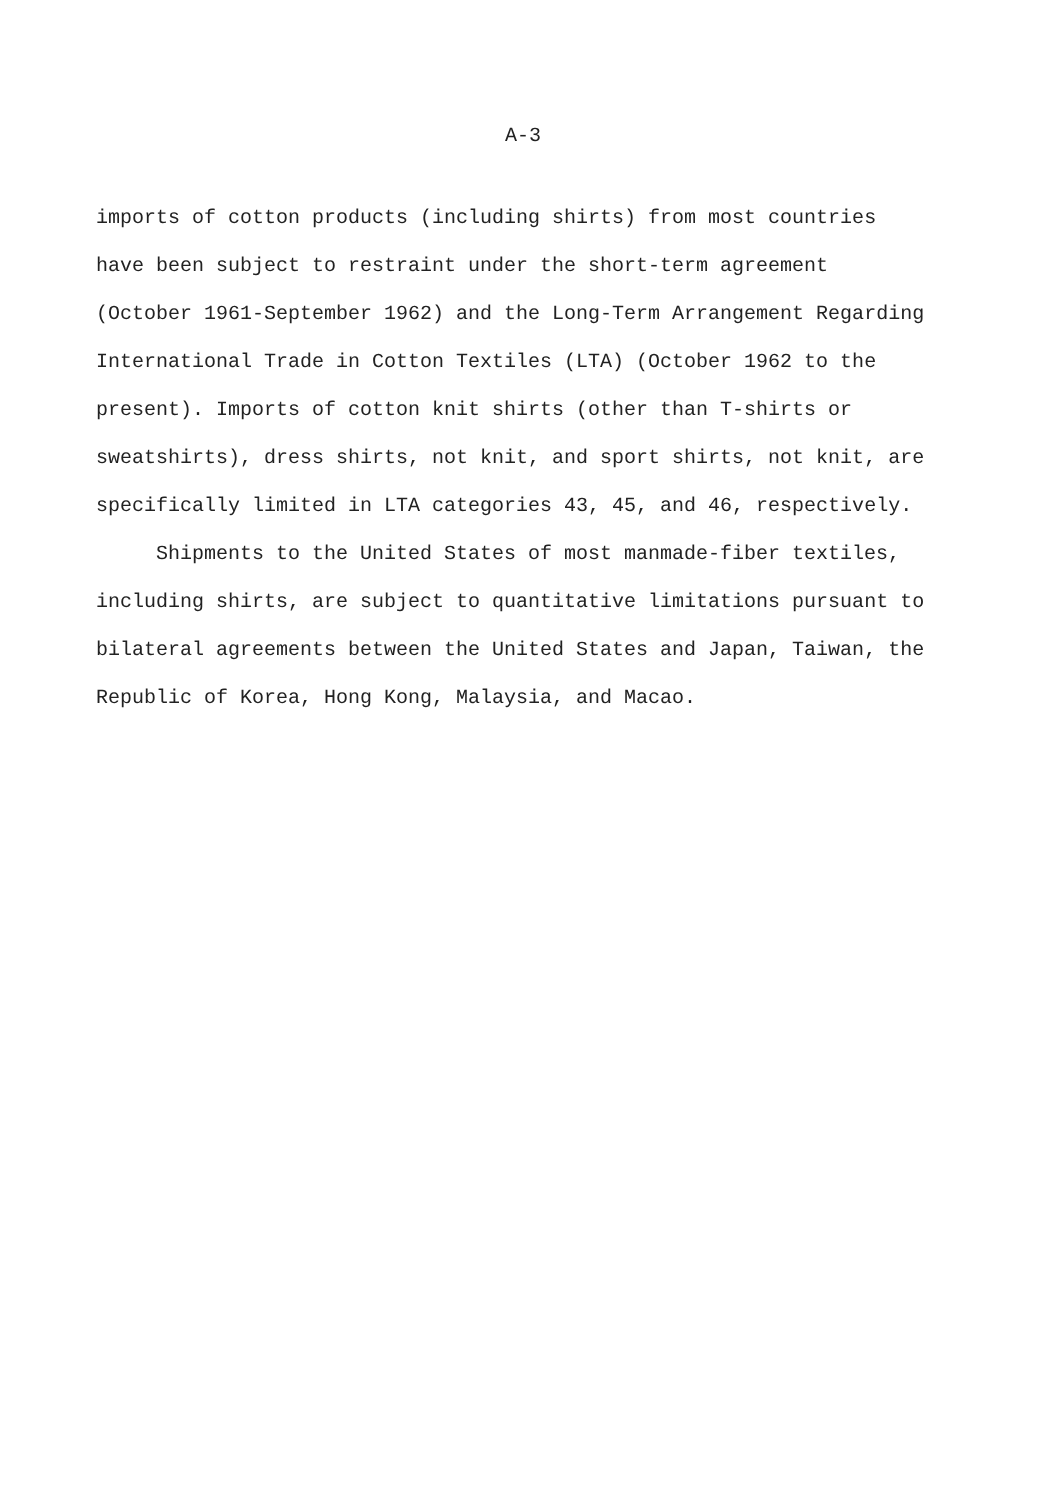A-3
imports of cotton products (including shirts) from most countries have been subject to restraint under the short-term agreement (October 1961-September 1962) and the Long-Term Arrangement Regarding International Trade in Cotton Textiles (LTA) (October 1962 to the present). Imports of cotton knit shirts (other than T-shirts or sweatshirts), dress shirts, not knit, and sport shirts, not knit, are specifically limited in LTA categories 43, 45, and 46, respectively.
Shipments to the United States of most manmade-fiber textiles, including shirts, are subject to quantitative limitations pursuant to bilateral agreements between the United States and Japan, Taiwan, the Republic of Korea, Hong Kong, Malaysia, and Macao.